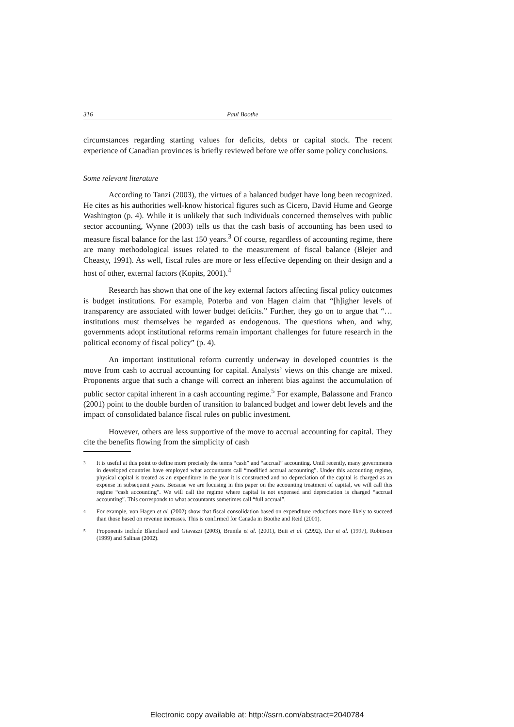316 Paul Boothe
circumstances regarding starting values for deficits, debts or capital stock. The recent experience of Canadian provinces is briefly reviewed before we offer some policy conclusions.
Some relevant literature
According to Tanzi (2003), the virtues of a balanced budget have long been recognized. He cites as his authorities well-know historical figures such as Cicero, David Hume and George Washington (p. 4). While it is unlikely that such individuals concerned themselves with public sector accounting, Wynne (2003) tells us that the cash basis of accounting has been used to measure fiscal balance for the last 150 years.<sup>3</sup> Of course, regardless of accounting regime, there are many methodological issues related to the measurement of fiscal balance (Blejer and Cheasty, 1991). As well, fiscal rules are more or less effective depending on their design and a host of other, external factors (Kopits, 2001).<sup>4</sup>
Research has shown that one of the key external factors affecting fiscal policy outcomes is budget institutions. For example, Poterba and von Hagen claim that “[h]igher levels of transparency are associated with lower budget deficits.” Further, they go on to argue that “…institutions must themselves be regarded as endogenous. The questions when, and why, governments adopt institutional reforms remain important challenges for future research in the political economy of fiscal policy” (p. 4).
An important institutional reform currently underway in developed countries is the move from cash to accrual accounting for capital. Analysts’ views on this change are mixed. Proponents argue that such a change will correct an inherent bias against the accumulation of public sector capital inherent in a cash accounting regime.<sup>5</sup> For example, Balassone and Franco (2001) point to the double burden of transition to balanced budget and lower debt levels and the impact of consolidated balance fiscal rules on public investment.
However, others are less supportive of the move to accrual accounting for capital. They cite the benefits flowing from the simplicity of cash
<sup>3</sup>
It is useful at this point to define more precisely the terms “cash” and “accrual” accounting. Until recently, many governments in developed countries have employed what accountants call “modified accrual accounting”. Under this accounting regime, physical capital is treated as an expenditure in the year it is constructed and no depreciation of the capital is charged as an expense in subsequent years. Because we are focusing in this paper on the accounting treatment of capital, we will call this regime “cash accounting”. We will call the regime where capital is not expensed and depreciation is charged “accrual accounting”. This corresponds to what accountants sometimes call “full accrual”.
<sup>4</sup>
For example, von Hagen et al. (2002) show that fiscal consolidation based on expenditure reductions more likely to succeed than those based on revenue increases. This is confirmed for Canada in Boothe and Reid (2001).
<sup>5</sup>
Proponents include Blanchard and Giavazzi (2003), Brunila et al. (2001), Buti et al. (2992), Dur et al. (1997), Robinson (1999) and Salinas (2002).
Electronic copy available at: http://ssrn.com/abstract=2040784